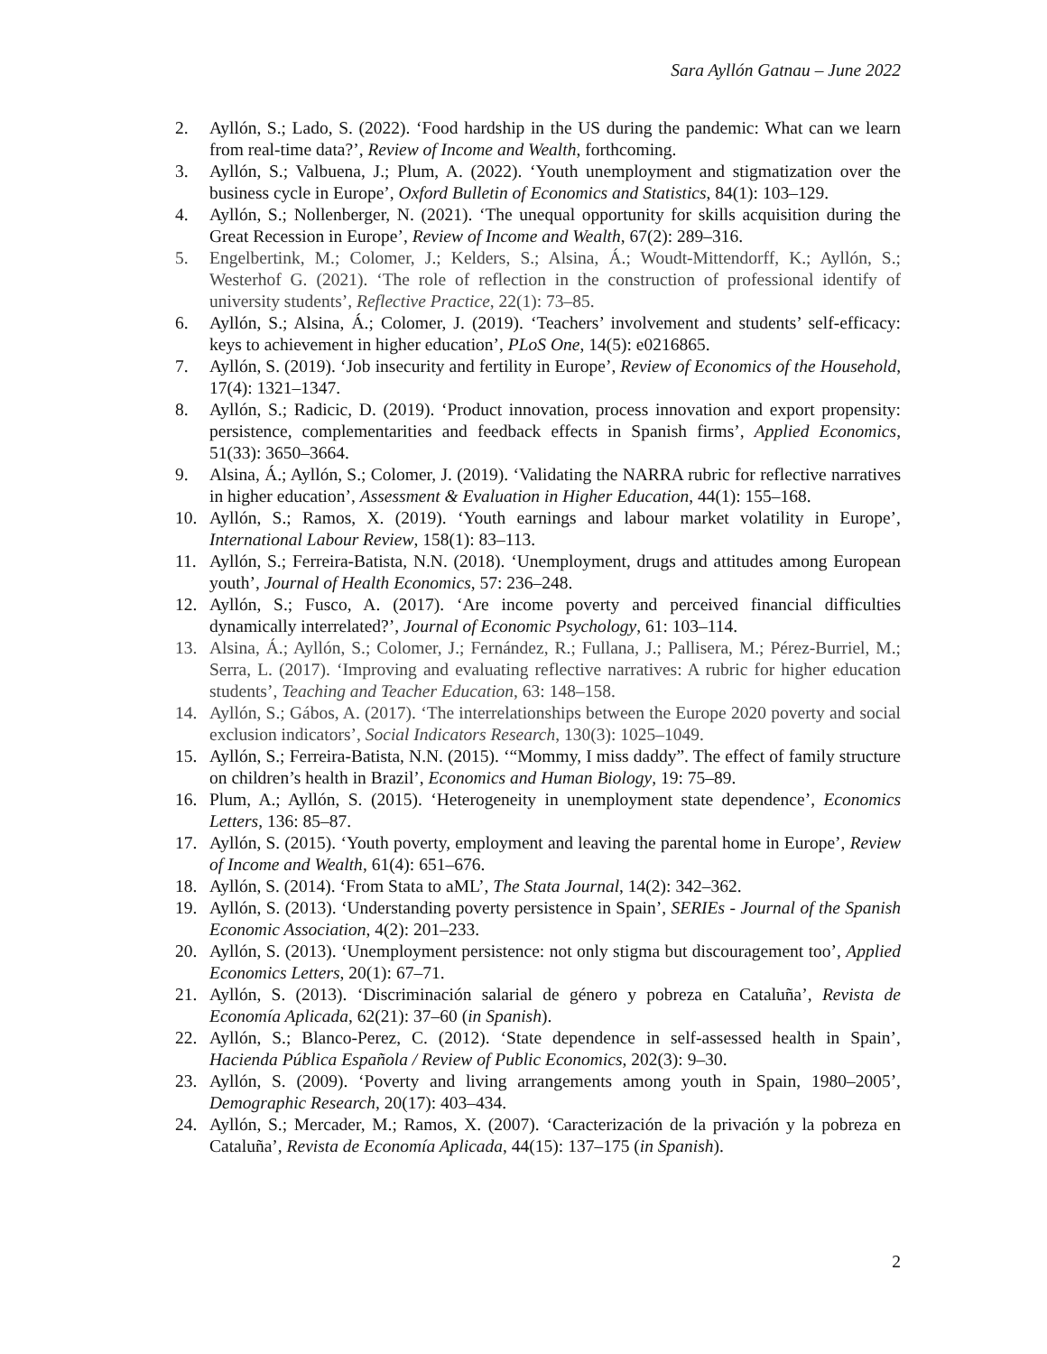Sara Ayllón Gatnau – June 2022
2. Ayllón, S.; Lado, S. (2022). ‘Food hardship in the US during the pandemic: What can we learn from real-time data?’, Review of Income and Wealth, forthcoming.
3. Ayllón, S.; Valbuena, J.; Plum, A. (2022). ‘Youth unemployment and stigmatization over the business cycle in Europe’, Oxford Bulletin of Economics and Statistics, 84(1): 103–129.
4. Ayllón, S.; Nollenberger, N. (2021). ‘The unequal opportunity for skills acquisition during the Great Recession in Europe’, Review of Income and Wealth, 67(2): 289–316.
5. Engelbertink, M.; Colomer, J.; Kelders, S.; Alsina, Á.; Woudt-Mittendorff, K.; Ayllón, S.; Westerhof G. (2021). ‘The role of reflection in the construction of professional identify of university students’, Reflective Practice, 22(1): 73–85.
6. Ayllón, S.; Alsina, Á.; Colomer, J. (2019). ‘Teachers’ involvement and students’ self-efficacy: keys to achievement in higher education’, PLoS One, 14(5): e0216865.
7. Ayllón, S. (2019). ‘Job insecurity and fertility in Europe’, Review of Economics of the Household, 17(4): 1321–1347.
8. Ayllón, S.; Radicic, D. (2019). ‘Product innovation, process innovation and export propensity: persistence, complementarities and feedback effects in Spanish firms’, Applied Economics, 51(33): 3650–3664.
9. Alsina, Á.; Ayllón, S.; Colomer, J. (2019). ‘Validating the NARRA rubric for reflective narratives in higher education’, Assessment & Evaluation in Higher Education, 44(1): 155–168.
10. Ayllón, S.; Ramos, X. (2019). ‘Youth earnings and labour market volatility in Europe’, International Labour Review, 158(1): 83–113.
11. Ayllón, S.; Ferreira-Batista, N.N. (2018). ‘Unemployment, drugs and attitudes among European youth’, Journal of Health Economics, 57: 236–248.
12. Ayllón, S.; Fusco, A. (2017). ‘Are income poverty and perceived financial difficulties dynamically interrelated?’, Journal of Economic Psychology, 61: 103–114.
13. Alsina, Á.; Ayllón, S.; Colomer, J.; Fernández, R.; Fullana, J.; Pallisera, M.; Pérez-Burriel, M.; Serra, L. (2017). ‘Improving and evaluating reflective narratives: A rubric for higher education students’, Teaching and Teacher Education, 63: 148–158.
14. Ayllón, S.; Gábos, A. (2017). ‘The interrelationships between the Europe 2020 poverty and social exclusion indicators’, Social Indicators Research, 130(3): 1025–1049.
15. Ayllón, S.; Ferreira-Batista, N.N. (2015). ‘“Mommy, I miss daddy”. The effect of family structure on children’s health in Brazil’, Economics and Human Biology, 19: 75–89.
16. Plum, A.; Ayllón, S. (2015). ‘Heterogeneity in unemployment state dependence’, Economics Letters, 136: 85–87.
17. Ayllón, S. (2015). ‘Youth poverty, employment and leaving the parental home in Europe’, Review of Income and Wealth, 61(4): 651–676.
18. Ayllón, S. (2014). ‘From Stata to aML’, The Stata Journal, 14(2): 342–362.
19. Ayllón, S. (2013). ‘Understanding poverty persistence in Spain’, SERIEs - Journal of the Spanish Economic Association, 4(2): 201–233.
20. Ayllón, S. (2013). ‘Unemployment persistence: not only stigma but discouragement too’, Applied Economics Letters, 20(1): 67–71.
21. Ayllón, S. (2013). ‘Discriminación salarial de género y pobreza en Cataluña’, Revista de Economía Aplicada, 62(21): 37–60 (in Spanish).
22. Ayllón, S.; Blanco-Perez, C. (2012). ‘State dependence in self-assessed health in Spain’, Hacienda Pública Española / Review of Public Economics, 202(3): 9–30.
23. Ayllón, S. (2009). ‘Poverty and living arrangements among youth in Spain, 1980–2005’, Demographic Research, 20(17): 403–434.
24. Ayllón, S.; Mercader, M.; Ramos, X. (2007). ‘Caracterización de la privación y la pobreza en Cataluña’, Revista de Economía Aplicada, 44(15): 137–175 (in Spanish).
2